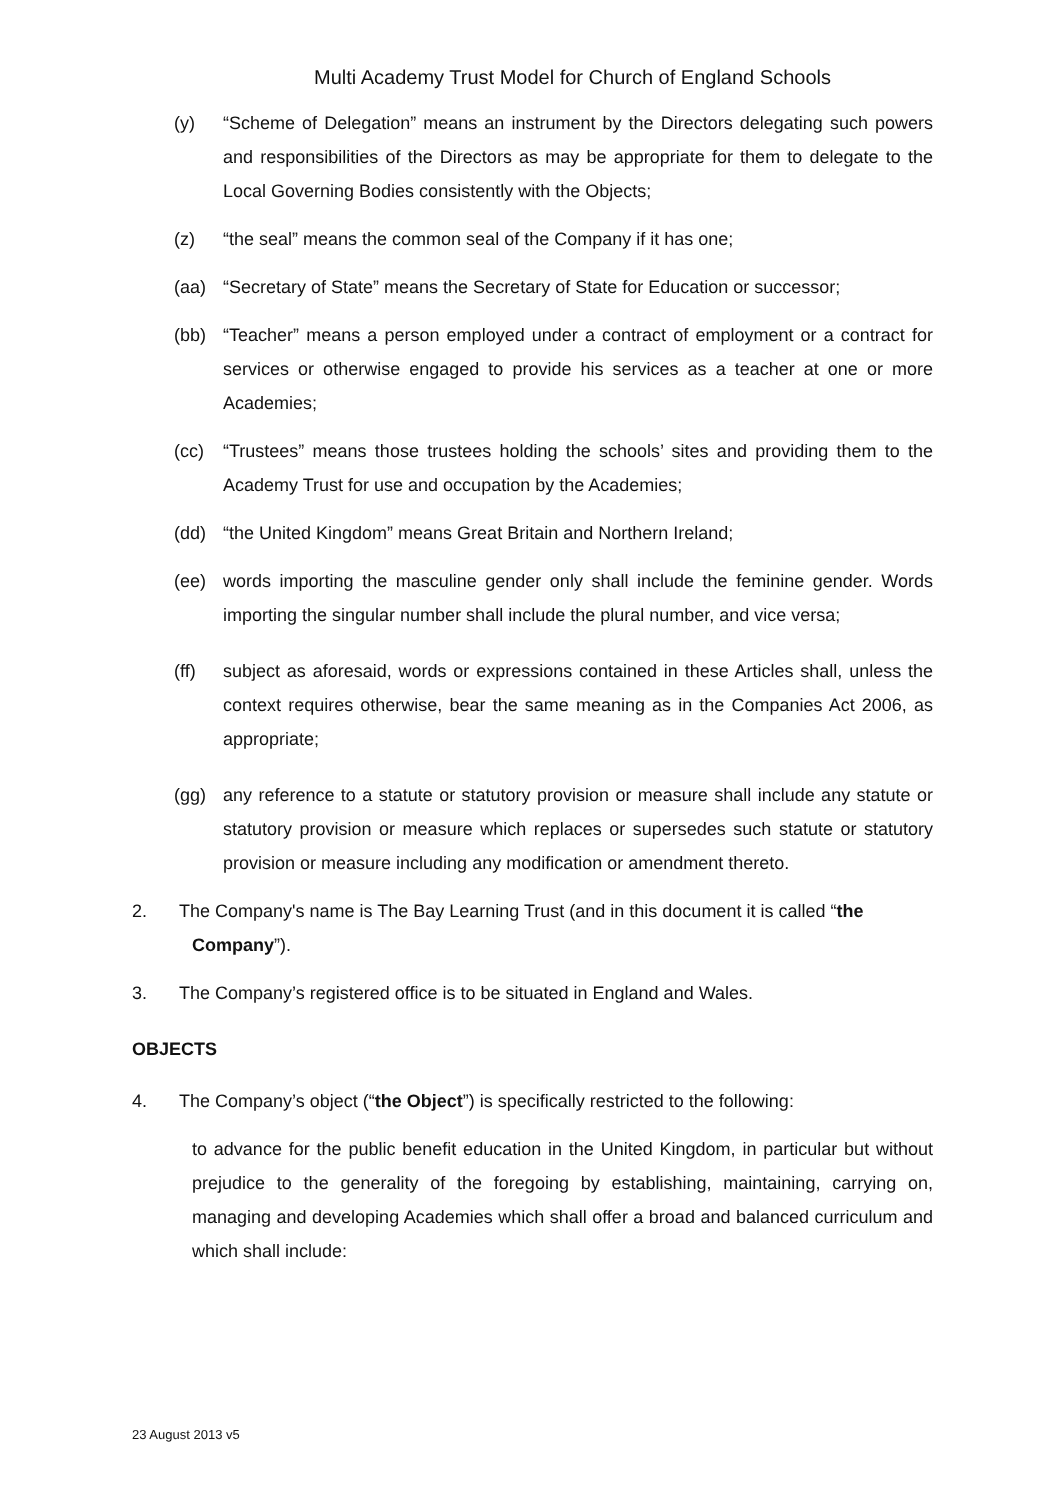Multi Academy Trust Model for Church of England Schools
(y) “Scheme of Delegation” means an instrument by the Directors delegating such powers and responsibilities of the Directors as may be appropriate for them to delegate to the Local Governing Bodies consistently with the Objects;
(z) “the seal” means the common seal of the Company if it has one;
(aa) “Secretary of State” means the Secretary of State for Education or successor;
(bb) “Teacher” means a person employed under a contract of employment or a contract for services or otherwise engaged to provide his services as a teacher at one or more Academies;
(cc) “Trustees” means those trustees holding the schools’ sites and providing them to the Academy Trust for use and occupation by the Academies;
(dd) “the United Kingdom” means Great Britain and Northern Ireland;
(ee) words importing the masculine gender only shall include the feminine gender. Words importing the singular number shall include the plural number, and vice versa;
(ff) subject as aforesaid, words or expressions contained in these Articles shall, unless the context requires otherwise, bear the same meaning as in the Companies Act 2006, as appropriate;
(gg) any reference to a statute or statutory provision or measure shall include any statute or statutory provision or measure which replaces or supersedes such statute or statutory provision or measure including any modification or amendment thereto.
2. The Company's name is The Bay Learning Trust (and in this document it is called “the
Company”).
3. The Company’s registered office is to be situated in England and Wales.
OBJECTS
4. The Company’s object (“the Object”) is specifically restricted to the following:
to advance for the public benefit education in the United Kingdom, in particular but without prejudice to the generality of the foregoing by establishing, maintaining, carrying on, managing and developing Academies which shall offer a broad and balanced curriculum and which shall include:
23 August 2013 v5